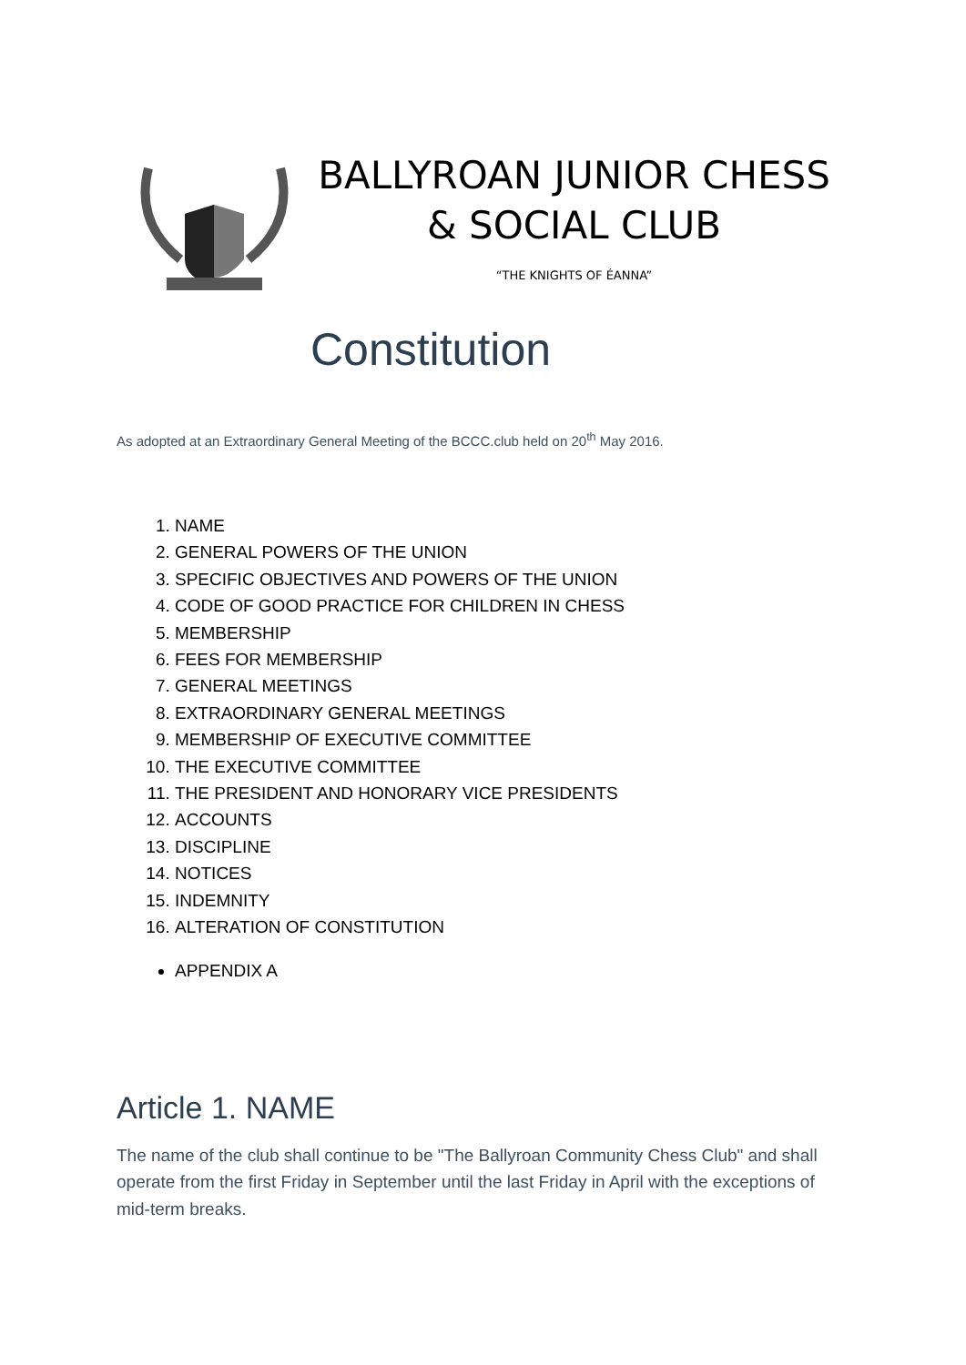BALLYROAN JUNIOR CHESS & SOCIAL CLUB
“THE KNIGHTS OF ÉANNA”
Constitution
As adopted at an Extraordinary General Meeting of the BCCC.club held on 20<sup>th</sup> May 2016.
1. NAME
2. GENERAL POWERS OF THE UNION
3. SPECIFIC OBJECTIVES AND POWERS OF THE UNION
4. CODE OF GOOD PRACTICE FOR CHILDREN IN CHESS
5. MEMBERSHIP
6. FEES FOR MEMBERSHIP
7. GENERAL MEETINGS
8. EXTRAORDINARY GENERAL MEETINGS
9. MEMBERSHIP OF EXECUTIVE COMMITTEE
10. THE EXECUTIVE COMMITTEE
11. THE PRESIDENT AND HONORARY VICE PRESIDENTS
12. ACCOUNTS
13. DISCIPLINE
14. NOTICES
15. INDEMNITY
16. ALTERATION OF CONSTITUTION
APPENDIX A
Article 1. NAME
The name of the club shall continue to be "The Ballyroan Community Chess Club" and shall operate from the first Friday in September until the last Friday in April with the exceptions of mid-term breaks.